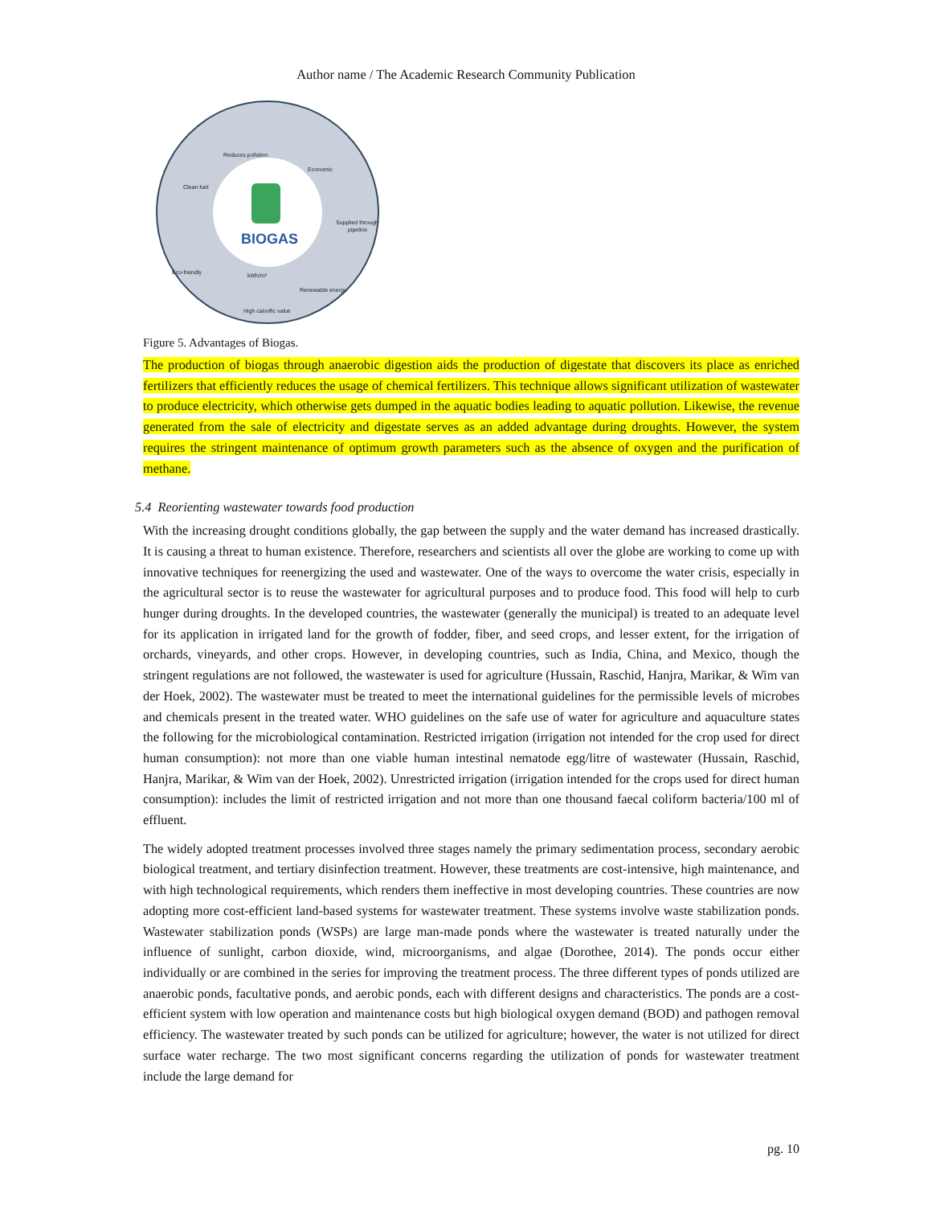Author name / The Academic Research Community Publication
BIOGAS
Reduces pollution
Economic
Clean fuel
Supplied through
pipeline
Eco-friendly
kWh/m³
High calorific value
Renewable energy
Figure 5. Advantages of Biogas.
The production of biogas through anaerobic digestion aids the production of digestate that discovers its place as enriched fertilizers that efficiently reduces the usage of chemical fertilizers. This technique allows significant utilization of wastewater to produce electricity, which otherwise gets dumped in the aquatic bodies leading to aquatic pollution. Likewise, the revenue generated from the sale of electricity and digestate serves as an added advantage during droughts. However, the system requires the stringent maintenance of optimum growth parameters such as the absence of oxygen and the purification of methane.
5.4 Reorienting wastewater towards food production
With the increasing drought conditions globally, the gap between the supply and the water demand has increased drastically. It is causing a threat to human existence. Therefore, researchers and scientists all over the globe are working to come up with innovative techniques for reenergizing the used and wastewater. One of the ways to overcome the water crisis, especially in the agricultural sector is to reuse the wastewater for agricultural purposes and to produce food. This food will help to curb hunger during droughts. In the developed countries, the wastewater (generally the municipal) is treated to an adequate level for its application in irrigated land for the growth of fodder, fiber, and seed crops, and lesser extent, for the irrigation of orchards, vineyards, and other crops. However, in developing countries, such as India, China, and Mexico, though the stringent regulations are not followed, the wastewater is used for agriculture (Hussain, Raschid, Hanjra, Marikar, & Wim van der Hoek, 2002). The wastewater must be treated to meet the international guidelines for the permissible levels of microbes and chemicals present in the treated water. WHO guidelines on the safe use of water for agriculture and aquaculture states the following for the microbiological contamination. Restricted irrigation (irrigation not intended for the crop used for direct human consumption): not more than one viable human intestinal nematode egg/litre of wastewater (Hussain, Raschid, Hanjra, Marikar, & Wim van der Hoek, 2002). Unrestricted irrigation (irrigation intended for the crops used for direct human consumption): includes the limit of restricted irrigation and not more than one thousand faecal coliform bacteria/100 ml of effluent.
The widely adopted treatment processes involved three stages namely the primary sedimentation process, secondary aerobic biological treatment, and tertiary disinfection treatment. However, these treatments are cost-intensive, high maintenance, and with high technological requirements, which renders them ineffective in most developing countries. These countries are now adopting more cost-efficient land-based systems for wastewater treatment. These systems involve waste stabilization ponds. Wastewater stabilization ponds (WSPs) are large man-made ponds where the wastewater is treated naturally under the influence of sunlight, carbon dioxide, wind, microorganisms, and algae (Dorothee, 2014). The ponds occur either individually or are combined in the series for improving the treatment process. The three different types of ponds utilized are anaerobic ponds, facultative ponds, and aerobic ponds, each with different designs and characteristics. The ponds are a cost-efficient system with low operation and maintenance costs but high biological oxygen demand (BOD) and pathogen removal efficiency. The wastewater treated by such ponds can be utilized for agriculture; however, the water is not utilized for direct surface water recharge. The two most significant concerns regarding the utilization of ponds for wastewater treatment include the large demand for
pg. 10